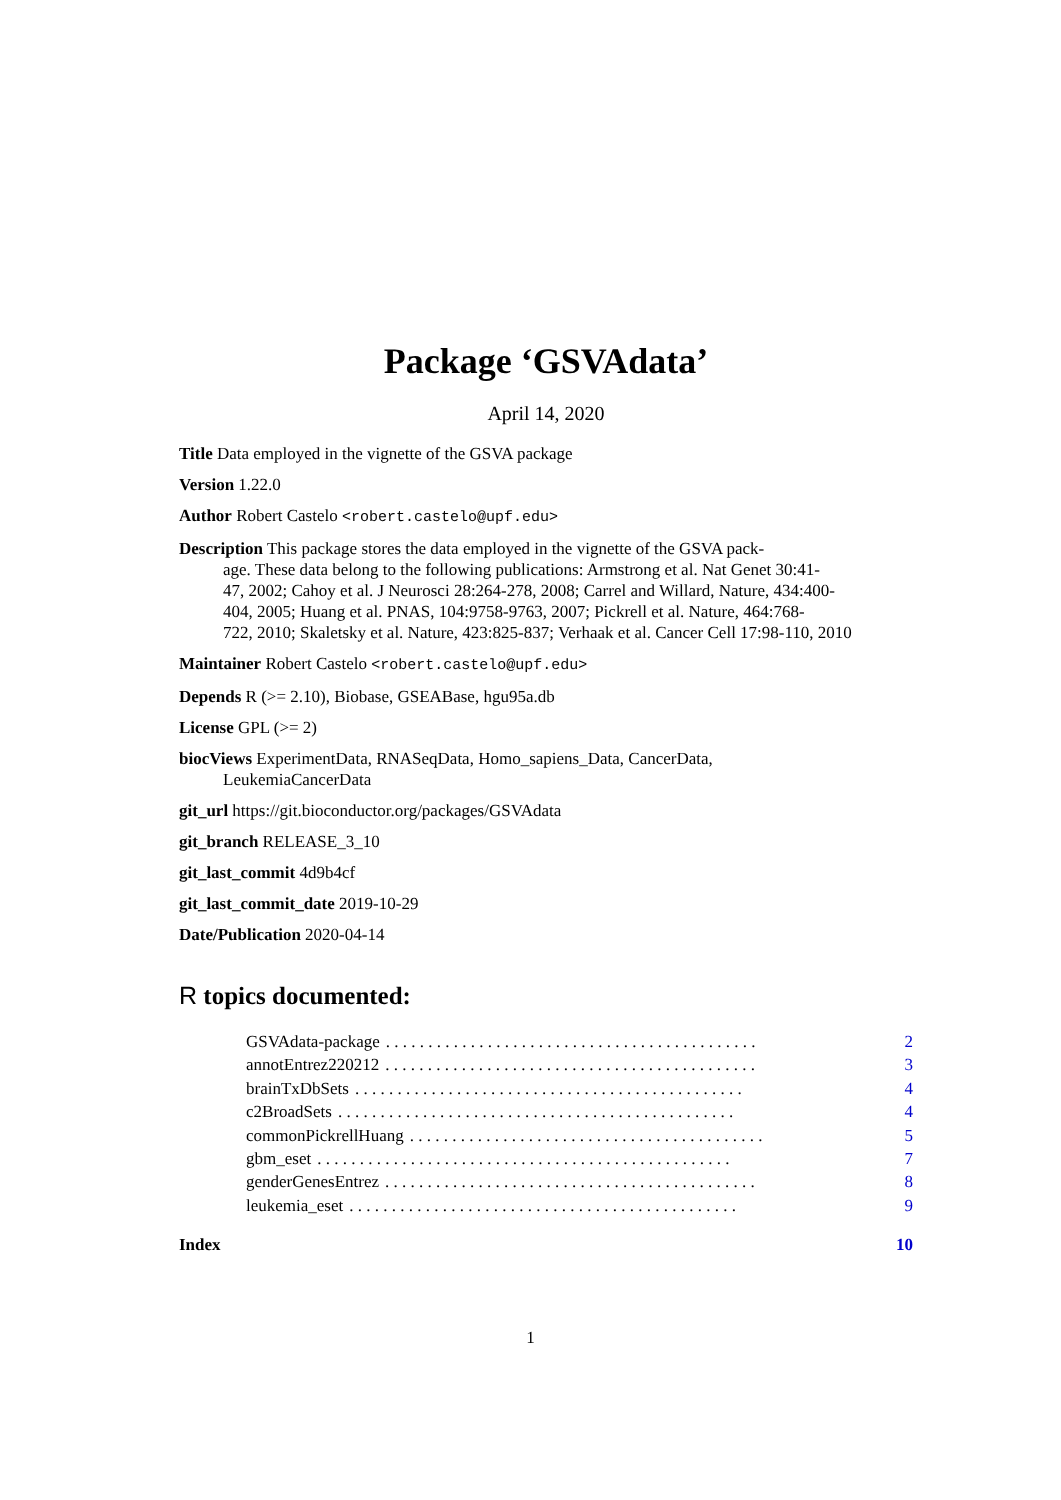Package ‘GSVAdata’
April 14, 2020
Title Data employed in the vignette of the GSVA package
Version 1.22.0
Author Robert Castelo <robert.castelo@upf.edu>
Description This package stores the data employed in the vignette of the GSVA pack-
age. These data belong to the following publications: Armstrong et al. Nat Genet 30:41-
47, 2002; Cahoy et al. J Neurosci 28:264-278, 2008; Carrel and Willard, Nature, 434:400-
404, 2005; Huang et al. PNAS, 104:9758-9763, 2007; Pickrell et al. Nature, 464:768-
722, 2010; Skaletsky et al. Nature, 423:825-837; Verhaak et al. Cancer Cell 17:98-110, 2010
Maintainer Robert Castelo <robert.castelo@upf.edu>
Depends R (>= 2.10), Biobase, GSEABase, hgu95a.db
License GPL (>= 2)
biocViews ExperimentData, RNASeqData, Homo_sapiens_Data, CancerData,
LeukemiaCancerData
git_url https://git.bioconductor.org/packages/GSVAdata
git_branch RELEASE_3_10
git_last_commit 4d9b4cf
git_last_commit_date 2019-10-29
Date/Publication 2020-04-14
R topics documented:
GSVAdata-package. . . . . . . . . . . . . . . . . . . . . . . . . . . . . . . . . . . . . . . . . . . . 2
annotEntrez220212. . . . . . . . . . . . . . . . . . . . . . . . . . . . . . . . . . . . . . . . . . . . 3
brainTxDbSets. . . . . . . . . . . . . . . . . . . . . . . . . . . . . . . . . . . . . . . . . . . . . . 4
c2BroadSets. . . . . . . . . . . . . . . . . . . . . . . . . . . . . . . . . . . . . . . . . . . . . . . 4
commonPickrellHuang. . . . . . . . . . . . . . . . . . . . . . . . . . . . . . . . . . . . . . . . . . 5
gbm_eset. . . . . . . . . . . . . . . . . . . . . . . . . . . . . . . . . . . . . . . . . . . . . . . . . 7
genderGenesEntrez. . . . . . . . . . . . . . . . . . . . . . . . . . . . . . . . . . . . . . . . . . . . 8
leukemia_eset. . . . . . . . . . . . . . . . . . . . . . . . . . . . . . . . . . . . . . . . . . . . . . 9
Index 10
1